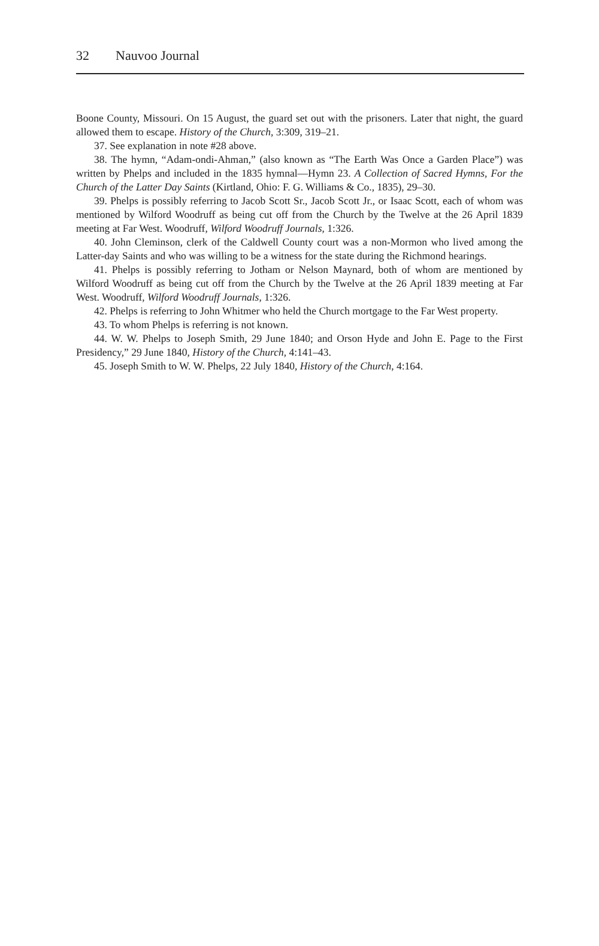32 Nauvoo Journal
Boone County, Missouri. On 15 August, the guard set out with the prisoners. Later that night, the guard allowed them to escape. History of the Church, 3:309, 319–21.
37. See explanation in note #28 above.
38. The hymn, “Adam-ondi-Ahman,” (also known as “The Earth Was Once a Garden Place”) was written by Phelps and included in the 1835 hymnal—Hymn 23. A Collection of Sacred Hymns, For the Church of the Latter Day Saints (Kirtland, Ohio: F. G. Williams & Co., 1835), 29–30.
39. Phelps is possibly referring to Jacob Scott Sr., Jacob Scott Jr., or Isaac Scott, each of whom was mentioned by Wilford Woodruff as being cut off from the Church by the Twelve at the 26 April 1839 meeting at Far West. Woodruff, Wilford Woodruff Journals, 1:326.
40. John Cleminson, clerk of the Caldwell County court was a non-Mormon who lived among the Latter-day Saints and who was willing to be a witness for the state during the Richmond hearings.
41. Phelps is possibly referring to Jotham or Nelson Maynard, both of whom are mentioned by Wilford Woodruff as being cut off from the Church by the Twelve at the 26 April 1839 meeting at Far West. Woodruff, Wilford Woodruff Journals, 1:326.
42. Phelps is referring to John Whitmer who held the Church mortgage to the Far West property.
43. To whom Phelps is referring is not known.
44. W. W. Phelps to Joseph Smith, 29 June 1840; and Orson Hyde and John E. Page to the First Presidency,” 29 June 1840, History of the Church, 4:141–43.
45. Joseph Smith to W. W. Phelps, 22 July 1840, History of the Church, 4:164.